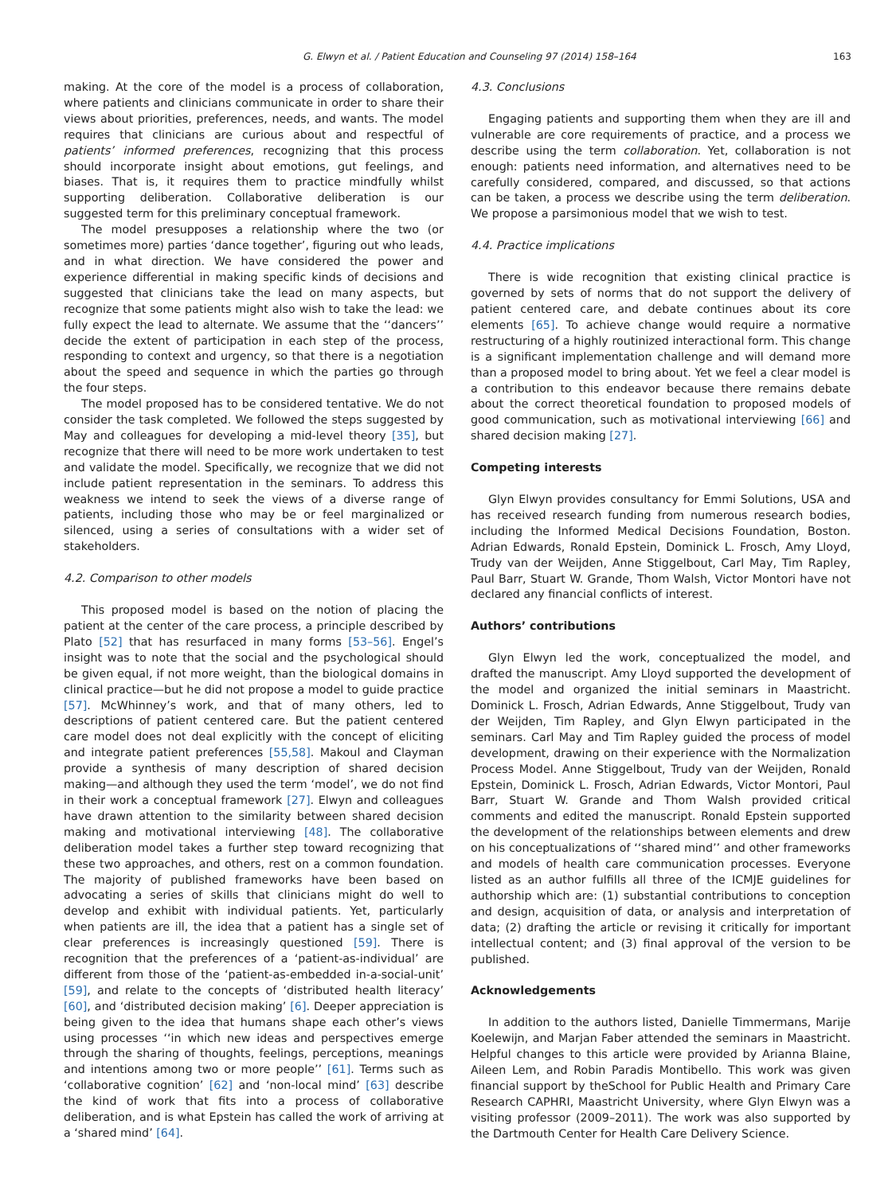G. Elwyn et al. / Patient Education and Counseling 97 (2014) 158–164 163
making. At the core of the model is a process of collaboration, where patients and clinicians communicate in order to share their views about priorities, preferences, needs, and wants. The model requires that clinicians are curious about and respectful of patients’ informed preferences, recognizing that this process should incorporate insight about emotions, gut feelings, and biases. That is, it requires them to practice mindfully whilst supporting deliberation. Collaborative deliberation is our suggested term for this preliminary conceptual framework.
The model presupposes a relationship where the two (or sometimes more) parties ‘dance together’, figuring out who leads, and in what direction. We have considered the power and experience differential in making specific kinds of decisions and suggested that clinicians take the lead on many aspects, but recognize that some patients might also wish to take the lead: we fully expect the lead to alternate. We assume that the ‘‘dancers’’ decide the extent of participation in each step of the process, responding to context and urgency, so that there is a negotiation about the speed and sequence in which the parties go through the four steps.
The model proposed has to be considered tentative. We do not consider the task completed. We followed the steps suggested by May and colleagues for developing a mid-level theory [35], but recognize that there will need to be more work undertaken to test and validate the model. Specifically, we recognize that we did not include patient representation in the seminars. To address this weakness we intend to seek the views of a diverse range of patients, including those who may be or feel marginalized or silenced, using a series of consultations with a wider set of stakeholders.
4.2. Comparison to other models
This proposed model is based on the notion of placing the patient at the center of the care process, a principle described by Plato [52] that has resurfaced in many forms [53–56]. Engel’s insight was to note that the social and the psychological should be given equal, if not more weight, than the biological domains in clinical practice—but he did not propose a model to guide practice [57]. McWhinney’s work, and that of many others, led to descriptions of patient centered care. But the patient centered care model does not deal explicitly with the concept of eliciting and integrate patient preferences [55,58]. Makoul and Clayman provide a synthesis of many description of shared decision making—and although they used the term ‘model’, we do not find in their work a conceptual framework [27]. Elwyn and colleagues have drawn attention to the similarity between shared decision making and motivational interviewing [48]. The collaborative deliberation model takes a further step toward recognizing that these two approaches, and others, rest on a common foundation. The majority of published frameworks have been based on advocating a series of skills that clinicians might do well to develop and exhibit with individual patients. Yet, particularly when patients are ill, the idea that a patient has a single set of clear preferences is increasingly questioned [59]. There is recognition that the preferences of a ‘patient-as-individual’ are different from those of the ‘patient-as-embedded in-a-social-unit’ [59], and relate to the concepts of ‘distributed health literacy’ [60], and ‘distributed decision making’ [6]. Deeper appreciation is being given to the idea that humans shape each other’s views using processes ‘‘in which new ideas and perspectives emerge through the sharing of thoughts, feelings, perceptions, meanings and intentions among two or more people’’ [61]. Terms such as ‘collaborative cognition’ [62] and ‘non-local mind’ [63] describe the kind of work that fits into a process of collaborative deliberation, and is what Epstein has called the work of arriving at a ‘shared mind’ [64].
4.3. Conclusions
Engaging patients and supporting them when they are ill and vulnerable are core requirements of practice, and a process we describe using the term collaboration. Yet, collaboration is not enough: patients need information, and alternatives need to be carefully considered, compared, and discussed, so that actions can be taken, a process we describe using the term deliberation. We propose a parsimonious model that we wish to test.
4.4. Practice implications
There is wide recognition that existing clinical practice is governed by sets of norms that do not support the delivery of patient centered care, and debate continues about its core elements [65]. To achieve change would require a normative restructuring of a highly routinized interactional form. This change is a significant implementation challenge and will demand more than a proposed model to bring about. Yet we feel a clear model is a contribution to this endeavor because there remains debate about the correct theoretical foundation to proposed models of good communication, such as motivational interviewing [66] and shared decision making [27].
Competing interests
Glyn Elwyn provides consultancy for Emmi Solutions, USA and has received research funding from numerous research bodies, including the Informed Medical Decisions Foundation, Boston. Adrian Edwards, Ronald Epstein, Dominick L. Frosch, Amy Lloyd, Trudy van der Weijden, Anne Stiggelbout, Carl May, Tim Rapley, Paul Barr, Stuart W. Grande, Thom Walsh, Victor Montori have not declared any financial conflicts of interest.
Authors’ contributions
Glyn Elwyn led the work, conceptualized the model, and drafted the manuscript. Amy Lloyd supported the development of the model and organized the initial seminars in Maastricht. Dominick L. Frosch, Adrian Edwards, Anne Stiggelbout, Trudy van der Weijden, Tim Rapley, and Glyn Elwyn participated in the seminars. Carl May and Tim Rapley guided the process of model development, drawing on their experience with the Normalization Process Model. Anne Stiggelbout, Trudy van der Weijden, Ronald Epstein, Dominick L. Frosch, Adrian Edwards, Victor Montori, Paul Barr, Stuart W. Grande and Thom Walsh provided critical comments and edited the manuscript. Ronald Epstein supported the development of the relationships between elements and drew on his conceptualizations of ‘‘shared mind’’ and other frameworks and models of health care communication processes. Everyone listed as an author fulfills all three of the ICMJE guidelines for authorship which are: (1) substantial contributions to conception and design, acquisition of data, or analysis and interpretation of data; (2) drafting the article or revising it critically for important intellectual content; and (3) final approval of the version to be published.
Acknowledgements
In addition to the authors listed, Danielle Timmermans, Marije Koelewijn, and Marjan Faber attended the seminars in Maastricht. Helpful changes to this article were provided by Arianna Blaine, Aileen Lem, and Robin Paradis Montibello. This work was given financial support by theSchool for Public Health and Primary Care Research CAPHRI, Maastricht University, where Glyn Elwyn was a visiting professor (2009–2011). The work was also supported by the Dartmouth Center for Health Care Delivery Science.